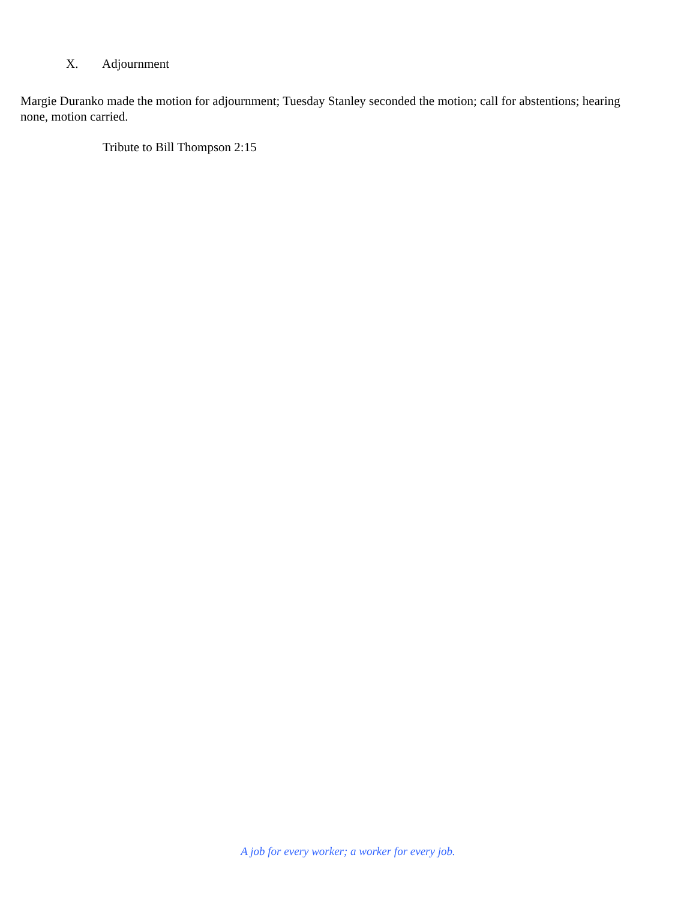X. Adjournment
Margie Duranko made the motion for adjournment; Tuesday Stanley seconded the motion; call for abstentions; hearing none, motion carried.
Tribute to Bill Thompson 2:15
A job for every worker; a worker for every job.